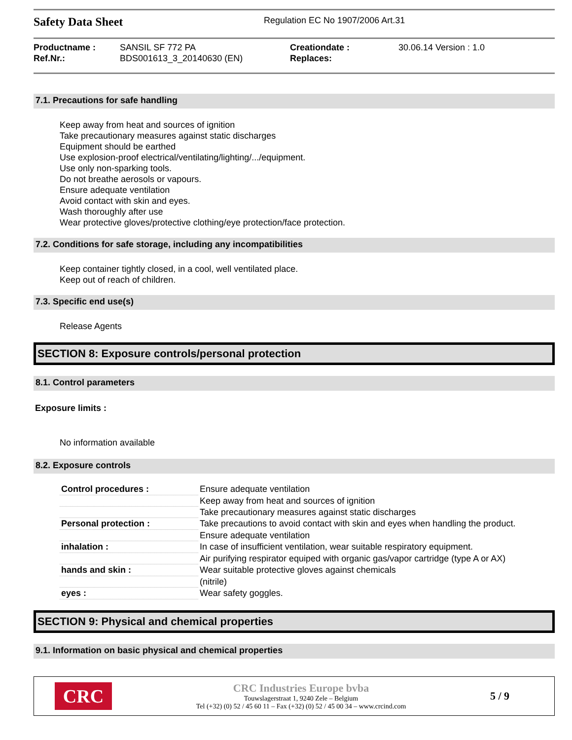Safety Data Sheet
Regulation EC No 1907/2006 Art.31
Productname :
Ref.Nr.:
SANSIL SF 772 PA
BDS001613_3_20140630 (EN)
Creationdate :
Replaces:
30.06.14 Version : 1.0
7.1. Precautions for safe handling
Keep away from heat and sources of ignition
Take precautionary measures against static discharges
Equipment should be earthed
Use explosion-proof electrical/ventilating/lighting/.../equipment.
Use only non-sparking tools.
Do not breathe aerosols or vapours.
Ensure adequate ventilation
Avoid contact with skin and eyes.
Wash thoroughly after use
Wear protective gloves/protective clothing/eye protection/face protection.
7.2. Conditions for safe storage, including any incompatibilities
Keep container tightly closed, in a cool, well ventilated place.
Keep out of reach of children.
7.3. Specific end use(s)
Release Agents
SECTION 8: Exposure controls/personal protection
8.1. Control parameters
Exposure limits :
No information available
8.2. Exposure controls
| Control procedures : | Ensure adequate ventilation |
| | Keep away from heat and sources of ignition |
| | Take precautionary measures against static discharges |
| Personal protection : | Take precautions to avoid contact with skin and eyes when handling the product. |
| | Ensure adequate ventilation |
| inhalation : | In case of insufficient ventilation, wear suitable respiratory equipment. |
| | Air purifying respirator equiped with organic gas/vapor cartridge (type A or AX) |
| hands and skin : | Wear suitable protective gloves against chemicals |
| | (nitrile) |
| eyes : | Wear safety goggles. |
SECTION 9: Physical and chemical properties
9.1. Information on basic physical and chemical properties
CRC
CRC Industries Europe bvba
Touwslagerstraat 1, 9240 Zele – Belgium
Tel (+32) (0) 52 / 45 60 11 – Fax (+32) (0) 52 / 45 00 34 – www.crcind.com
5 / 9